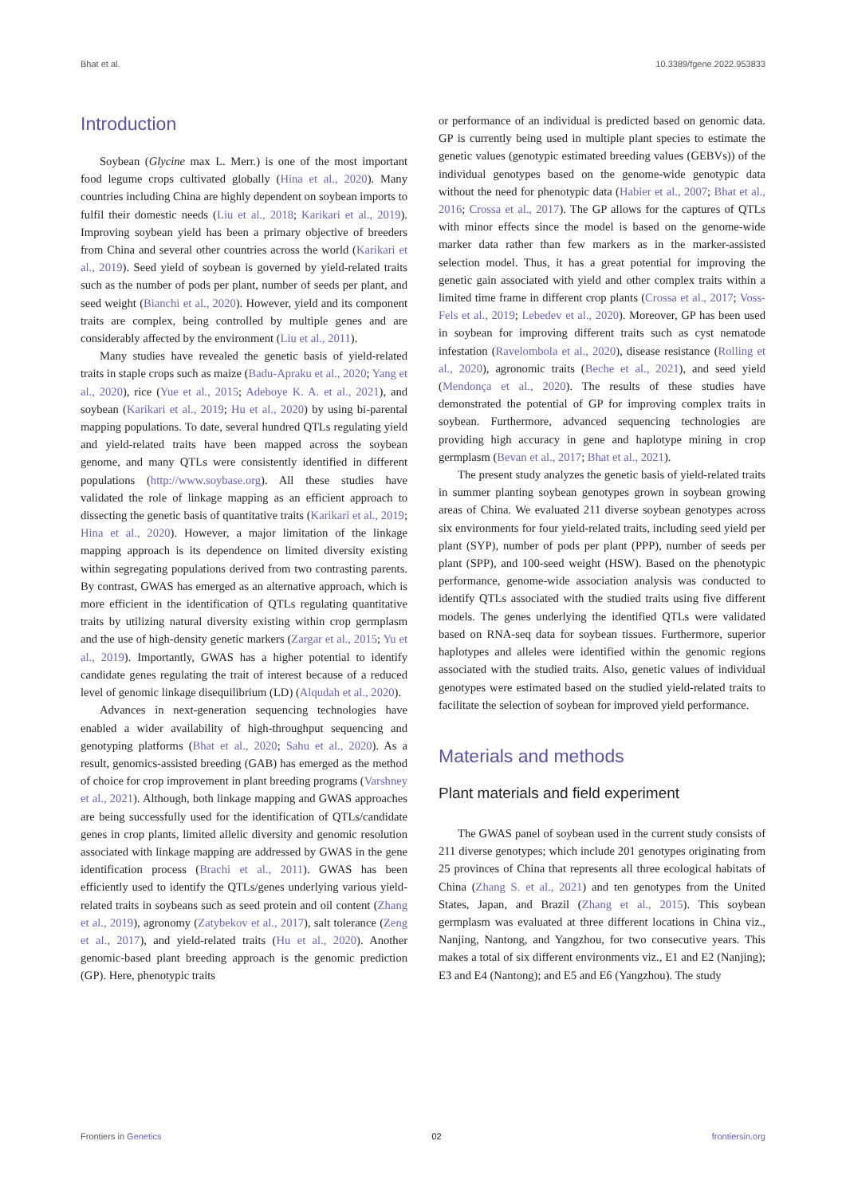Bhat et al. 10.3389/fgene.2022.953833
Introduction
Soybean (Glycine max L. Merr.) is one of the most important food legume crops cultivated globally (Hina et al., 2020). Many countries including China are highly dependent on soybean imports to fulfil their domestic needs (Liu et al., 2018; Karikari et al., 2019). Improving soybean yield has been a primary objective of breeders from China and several other countries across the world (Karikari et al., 2019). Seed yield of soybean is governed by yield-related traits such as the number of pods per plant, number of seeds per plant, and seed weight (Bianchi et al., 2020). However, yield and its component traits are complex, being controlled by multiple genes and are considerably affected by the environment (Liu et al., 2011).
Many studies have revealed the genetic basis of yield-related traits in staple crops such as maize (Badu-Apraku et al., 2020; Yang et al., 2020), rice (Yue et al., 2015; Adeboye K. A. et al., 2021), and soybean (Karikari et al., 2019; Hu et al., 2020) by using bi-parental mapping populations. To date, several hundred QTLs regulating yield and yield-related traits have been mapped across the soybean genome, and many QTLs were consistently identified in different populations (http://www.soybase.org). All these studies have validated the role of linkage mapping as an efficient approach to dissecting the genetic basis of quantitative traits (Karikari et al., 2019; Hina et al., 2020). However, a major limitation of the linkage mapping approach is its dependence on limited diversity existing within segregating populations derived from two contrasting parents. By contrast, GWAS has emerged as an alternative approach, which is more efficient in the identification of QTLs regulating quantitative traits by utilizing natural diversity existing within crop germplasm and the use of high-density genetic markers (Zargar et al., 2015; Yu et al., 2019). Importantly, GWAS has a higher potential to identify candidate genes regulating the trait of interest because of a reduced level of genomic linkage disequilibrium (LD) (Alqudah et al., 2020).
Advances in next-generation sequencing technologies have enabled a wider availability of high-throughput sequencing and genotyping platforms (Bhat et al., 2020; Sahu et al., 2020). As a result, genomics-assisted breeding (GAB) has emerged as the method of choice for crop improvement in plant breeding programs (Varshney et al., 2021). Although, both linkage mapping and GWAS approaches are being successfully used for the identification of QTLs/candidate genes in crop plants, limited allelic diversity and genomic resolution associated with linkage mapping are addressed by GWAS in the gene identification process (Brachi et al., 2011). GWAS has been efficiently used to identify the QTLs/genes underlying various yield-related traits in soybeans such as seed protein and oil content (Zhang et al., 2019), agronomy (Zatybekov et al., 2017), salt tolerance (Zeng et al., 2017), and yield-related traits (Hu et al., 2020). Another genomic-based plant breeding approach is the genomic prediction (GP). Here, phenotypic traits
or performance of an individual is predicted based on genomic data. GP is currently being used in multiple plant species to estimate the genetic values (genotypic estimated breeding values (GEBVs)) of the individual genotypes based on the genome-wide genotypic data without the need for phenotypic data (Habier et al., 2007; Bhat et al., 2016; Crossa et al., 2017). The GP allows for the captures of QTLs with minor effects since the model is based on the genome-wide marker data rather than few markers as in the marker-assisted selection model. Thus, it has a great potential for improving the genetic gain associated with yield and other complex traits within a limited time frame in different crop plants (Crossa et al., 2017; Voss-Fels et al., 2019; Lebedev et al., 2020). Moreover, GP has been used in soybean for improving different traits such as cyst nematode infestation (Ravelombola et al., 2020), disease resistance (Rolling et al., 2020), agronomic traits (Beche et al., 2021), and seed yield (Mendonça et al., 2020). The results of these studies have demonstrated the potential of GP for improving complex traits in soybean. Furthermore, advanced sequencing technologies are providing high accuracy in gene and haplotype mining in crop germplasm (Bevan et al., 2017; Bhat et al., 2021).
The present study analyzes the genetic basis of yield-related traits in summer planting soybean genotypes grown in soybean growing areas of China. We evaluated 211 diverse soybean genotypes across six environments for four yield-related traits, including seed yield per plant (SYP), number of pods per plant (PPP), number of seeds per plant (SPP), and 100-seed weight (HSW). Based on the phenotypic performance, genome-wide association analysis was conducted to identify QTLs associated with the studied traits using five different models. The genes underlying the identified QTLs were validated based on RNA-seq data for soybean tissues. Furthermore, superior haplotypes and alleles were identified within the genomic regions associated with the studied traits. Also, genetic values of individual genotypes were estimated based on the studied yield-related traits to facilitate the selection of soybean for improved yield performance.
Materials and methods
Plant materials and field experiment
The GWAS panel of soybean used in the current study consists of 211 diverse genotypes; which include 201 genotypes originating from 25 provinces of China that represents all three ecological habitats of China (Zhang S. et al., 2021) and ten genotypes from the United States, Japan, and Brazil (Zhang et al., 2015). This soybean germplasm was evaluated at three different locations in China viz., Nanjing, Nantong, and Yangzhou, for two consecutive years. This makes a total of six different environments viz., E1 and E2 (Nanjing); E3 and E4 (Nantong); and E5 and E6 (Yangzhou). The study
Frontiers in Genetics 02 frontiersin.org